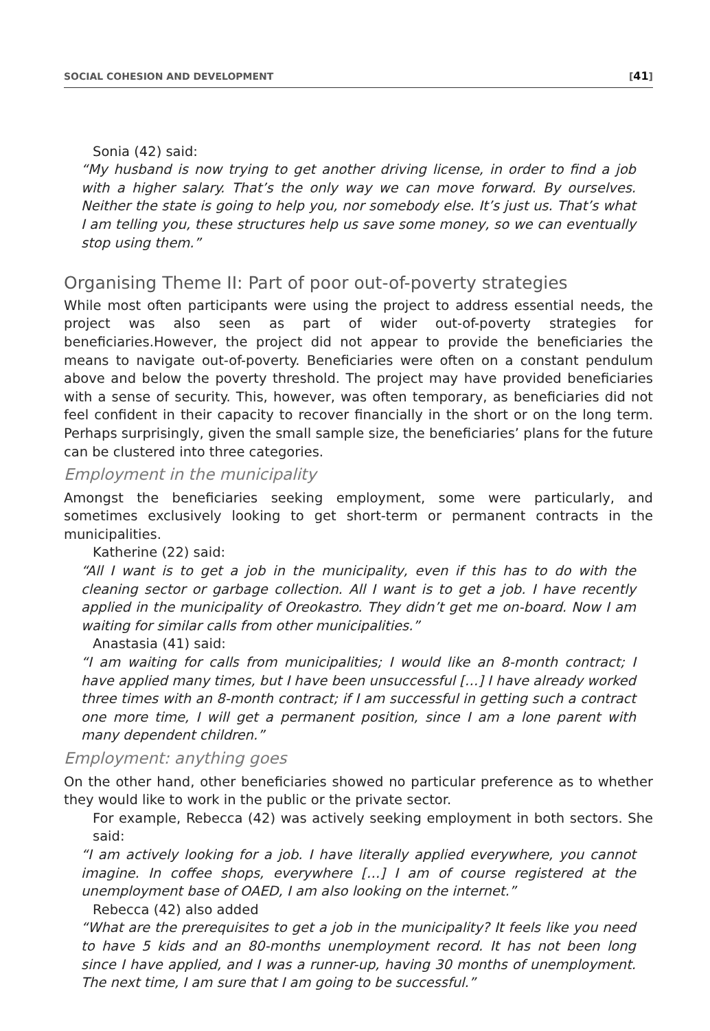SOCIAL COHESION AND DEVELOPMENT [41]
Sonia (42) said:
“My husband is now trying to get another driving license, in order to find a job with a higher salary. That’s the only way we can move forward. By ourselves. Neither the state is going to help you, nor somebody else. It’s just us. That’s what I am telling you, these structures help us save some money, so we can eventually stop using them.”
Organising Theme II: Part of poor out-of-poverty strategies
While most often participants were using the project to address essential needs, the project was also seen as part of wider out-of-poverty strategies for beneficiaries.However, the project did not appear to provide the beneficiaries the means to navigate out-of-poverty. Beneficiaries were often on a constant pendulum above and below the poverty threshold. The project may have provided beneficiaries with a sense of security. This, however, was often temporary, as beneficiaries did not feel confident in their capacity to recover financially in the short or on the long term. Perhaps surprisingly, given the small sample size, the beneficiaries’ plans for the future can be clustered into three categories.
Employment in the municipality
Amongst the beneficiaries seeking employment, some were particularly, and sometimes exclusively looking to get short-term or permanent contracts in the municipalities.
Katherine (22) said:
“All I want is to get a job in the municipality, even if this has to do with the cleaning sector or garbage collection. All I want is to get a job. I have recently applied in the municipality of Oreokastro. They didn’t get me on-board. Now I am waiting for similar calls from other municipalities.”
Anastasia (41) said:
“I am waiting for calls from municipalities; I would like an 8-month contract; I have applied many times, but I have been unsuccessful […] I have already worked three times with an 8-month contract; if I am successful in getting such a contract one more time, I will get a permanent position, since I am a lone parent with many dependent children.”
Employment: anything goes
On the other hand, other beneficiaries showed no particular preference as to whether they would like to work in the public or the private sector.
For example, Rebecca (42) was actively seeking employment in both sectors. She said:
“I am actively looking for a job. I have literally applied everywhere, you cannot imagine. In coffee shops, everywhere […] I am of course registered at the unemployment base of OAED, I am also looking on the internet.”
Rebecca (42) also added
“What are the prerequisites to get a job in the municipality? It feels like you need to have 5 kids and an 80-months unemployment record. It has not been long since I have applied, and I was a runner-up, having 30 months of unemployment. The next time, I am sure that I am going to be successful.”